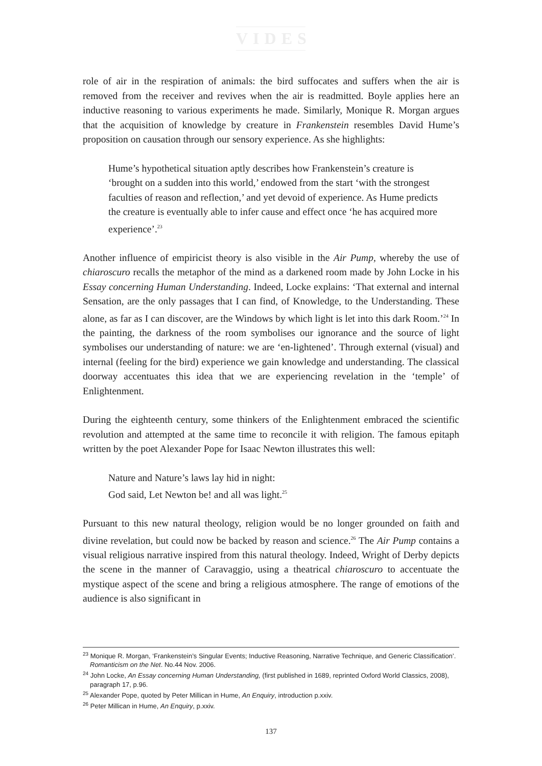VIDES
role of air in the respiration of animals: the bird suffocates and suffers when the air is removed from the receiver and revives when the air is readmitted. Boyle applies here an inductive reasoning to various experiments he made. Similarly, Monique R. Morgan argues that the acquisition of knowledge by creature in Frankenstein resembles David Hume’s proposition on causation through our sensory experience. As she highlights:
Hume’s hypothetical situation aptly describes how Frankenstein’s creature is ‘brought on a sudden into this world,’ endowed from the start ‘with the strongest faculties of reason and reflection,’ and yet devoid of experience. As Hume predicts the creature is eventually able to infer cause and effect once ‘he has acquired more experience’.<sup>23</sup>
Another influence of empiricist theory is also visible in the Air Pump, whereby the use of chiaroscuro recalls the metaphor of the mind as a darkened room made by John Locke in his Essay concerning Human Understanding. Indeed, Locke explains: ‘That external and internal Sensation, are the only passages that I can find, of Knowledge, to the Understanding. These alone, as far as I can discover, are the Windows by which light is let into this dark Room.’<sup>24</sup> In the painting, the darkness of the room symbolises our ignorance and the source of light symbolises our understanding of nature: we are ‘en-lightened’. Through external (visual) and internal (feeling for the bird) experience we gain knowledge and understanding. The classical doorway accentuates this idea that we are experiencing revelation in the ‘temple’ of Enlightenment.
During the eighteenth century, some thinkers of the Enlightenment embraced the scientific revolution and attempted at the same time to reconcile it with religion. The famous epitaph written by the poet Alexander Pope for Isaac Newton illustrates this well:
Nature and Nature’s laws lay hid in night:
God said, Let Newton be! and all was light.<sup>25</sup>
Pursuant to this new natural theology, religion would be no longer grounded on faith and divine revelation, but could now be backed by reason and science.<sup>26</sup> The Air Pump contains a visual religious narrative inspired from this natural theology. Indeed, Wright of Derby depicts the scene in the manner of Caravaggio, using a theatrical chiaroscuro to accentuate the mystique aspect of the scene and bring a religious atmosphere. The range of emotions of the audience is also significant in
<sup>23</sup> Monique R. Morgan, ‘Frankenstein’s Singular Events; Inductive Reasoning, Narrative Technique, and Generic Classification’.
Romanticism on the Net. No.44 Nov. 2006.
<sup>24</sup> John Locke, An Essay concerning Human Understanding, (first published in 1689, reprinted Oxford World Classics, 2008),
paragraph 17, p.96.
<sup>25</sup> Alexander Pope, quoted by Peter Millican in Hume, An Enquiry, introduction p.xxiv.
<sup>26</sup> Peter Millican in Hume, An Enquiry, p.xxiv.
137